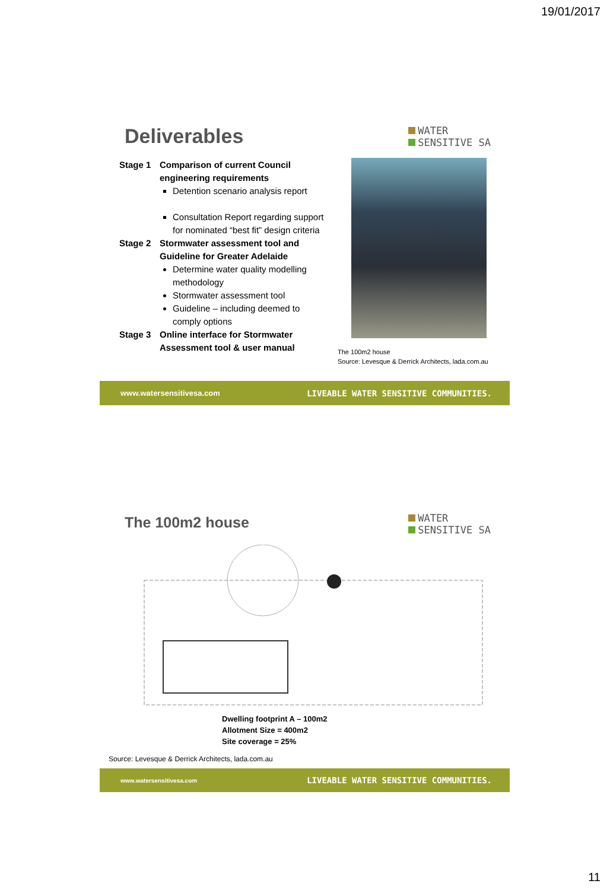19/01/2017
Deliverables
WATER
SENSITIVE SA
Stage 1 Comparison of current Council engineering requirements
Detention scenario analysis report
Consultation Report regarding support for nominated “best fit” design criteria
Stage 2 Stormwater assessment tool and Guideline for Greater Adelaide
Determine water quality modelling methodology
Stormwater assessment tool
Guideline – including deemed to comply options
Stage 3 Online interface for Stormwater Assessment tool & user manual
The 100m2 house
Source: Levesque & Derrick Architects, lada.com.au
www.watersensitivesa.com LIVEABLE WATER SENSITIVE COMMUNITIES.
The 100m2 house
WATER
SENSITIVE SA
Dwelling footprint A – 100m2
Allotment Size = 400m2
Site coverage = 25%
Source: Levesque & Derrick Architects, lada.com.au
www.watersensitivesa.com LIVEABLE WATER SENSITIVE COMMUNITIES.
11